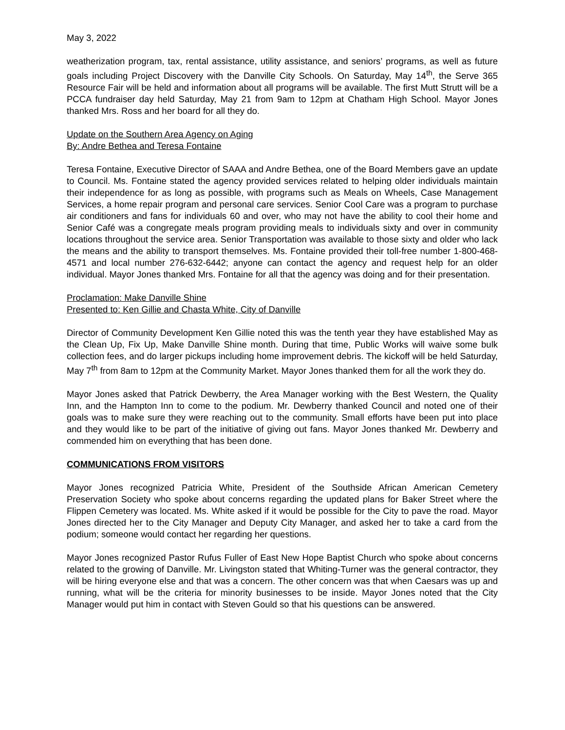May 3, 2022
weatherization program, tax, rental assistance, utility assistance, and seniors’ programs, as well as future goals including Project Discovery with the Danville City Schools. On Saturday, May 14<sup>th</sup>, the Serve 365 Resource Fair will be held and information about all programs will be available. The first Mutt Strutt will be a PCCA fundraiser day held Saturday, May 21 from 9am to 12pm at Chatham High School. Mayor Jones thanked Mrs. Ross and her board for all they do.
Update on the Southern Area Agency on Aging
By: Andre Bethea and Teresa Fontaine
Teresa Fontaine, Executive Director of SAAA and Andre Bethea, one of the Board Members gave an update to Council. Ms. Fontaine stated the agency provided services related to helping older individuals maintain their independence for as long as possible, with programs such as Meals on Wheels, Case Management Services, a home repair program and personal care services. Senior Cool Care was a program to purchase air conditioners and fans for individuals 60 and over, who may not have the ability to cool their home and Senior Café was a congregate meals program providing meals to individuals sixty and over in community locations throughout the service area. Senior Transportation was available to those sixty and older who lack the means and the ability to transport themselves. Ms. Fontaine provided their toll-free number 1-800-468-4571 and local number 276-632-6442; anyone can contact the agency and request help for an older individual. Mayor Jones thanked Mrs. Fontaine for all that the agency was doing and for their presentation.
Proclamation: Make Danville Shine
Presented to: Ken Gillie and Chasta White, City of Danville
Director of Community Development Ken Gillie noted this was the tenth year they have established May as the Clean Up, Fix Up, Make Danville Shine month. During that time, Public Works will waive some bulk collection fees, and do larger pickups including home improvement debris. The kickoff will be held Saturday, May 7<sup>th</sup> from 8am to 12pm at the Community Market. Mayor Jones thanked them for all the work they do.
Mayor Jones asked that Patrick Dewberry, the Area Manager working with the Best Western, the Quality Inn, and the Hampton Inn to come to the podium. Mr. Dewberry thanked Council and noted one of their goals was to make sure they were reaching out to the community. Small efforts have been put into place and they would like to be part of the initiative of giving out fans. Mayor Jones thanked Mr. Dewberry and commended him on everything that has been done.
COMMUNICATIONS FROM VISITORS
Mayor Jones recognized Patricia White, President of the Southside African American Cemetery Preservation Society who spoke about concerns regarding the updated plans for Baker Street where the Flippen Cemetery was located. Ms. White asked if it would be possible for the City to pave the road. Mayor Jones directed her to the City Manager and Deputy City Manager, and asked her to take a card from the podium; someone would contact her regarding her questions.
Mayor Jones recognized Pastor Rufus Fuller of East New Hope Baptist Church who spoke about concerns related to the growing of Danville. Mr. Livingston stated that Whiting-Turner was the general contractor, they will be hiring everyone else and that was a concern. The other concern was that when Caesars was up and running, what will be the criteria for minority businesses to be inside. Mayor Jones noted that the City Manager would put him in contact with Steven Gould so that his questions can be answered.